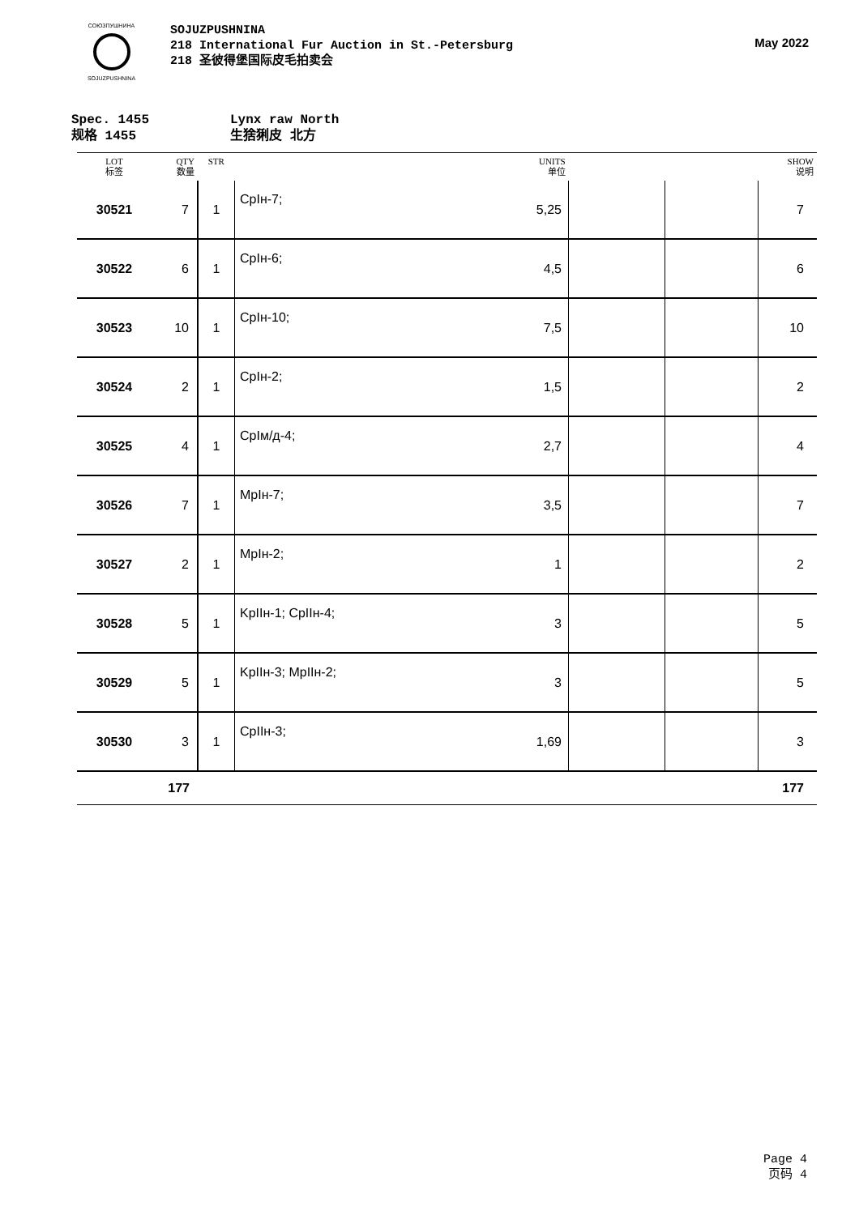СОЮЗПУШНИНА
SOJUZPUSHNINA
SOJUZPUSHNINA
218 International Fur Auction in St.-Petersburg
218 圣彼得堡国际皮毛拍卖会
May 2022
Spec. 1455
规格 1455
Lynx raw North
生猞猁皮 北方
| LOT 标签 | QTY 数量 | STR | UNITS 单位 | | | | SHOW 说明 |
| --- | --- | --- | --- | --- | --- | --- | --- |
| 30521 | 7 | 1 | CpIн-7; | 5,25 | | | 7 |
| 30522 | 6 | 1 | CpIн-6; | 4,5 | | | 6 |
| 30523 | 10 | 1 | CpIн-10; | 7,5 | | | 10 |
| 30524 | 2 | 1 | CpIн-2; | 1,5 | | | 2 |
| 30525 | 4 | 1 | CpIм/д-4; | 2,7 | | | 4 |
| 30526 | 7 | 1 | MpIн-7; | 3,5 | | | 7 |
| 30527 | 2 | 1 | MpIн-2; | 1 | | | 2 |
| 30528 | 5 | 1 | KpIIн-1; CpIIн-4; | 3 | | | 5 |
| 30529 | 5 | 1 | KpIIн-3; MpIIн-2; | 3 | | | 5 |
| 30530 | 3 | 1 | CpIIн-3; | 1,69 | | | 3 |
| | 177 | | | | | | 177 |
Page 4
页码 4